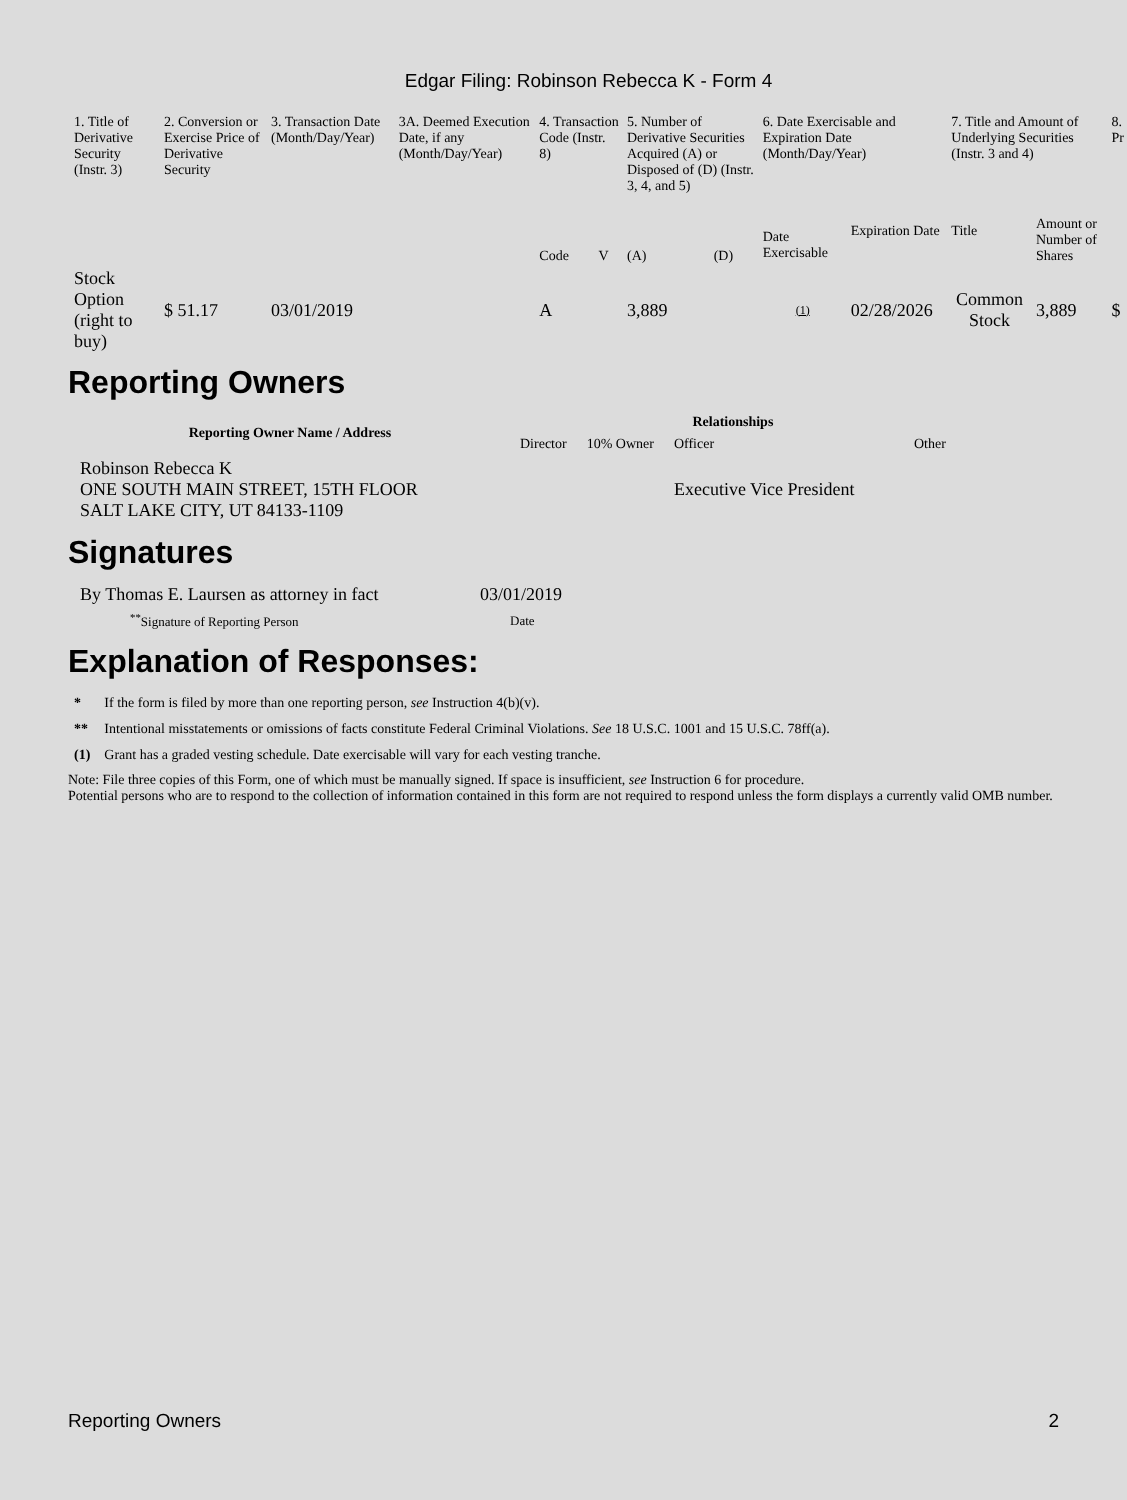Edgar Filing: Robinson Rebecca K - Form 4
| 1. Title of Derivative Security (Instr. 3) | 2. Conversion or Exercise Price of Derivative Security | 3. Transaction Date (Month/Day/Year) | 3A. Deemed Execution Date, if any (Month/Day/Year) | 4. Transaction Code (Instr. 8) | | 5. Number of Derivative Securities Acquired (A) or Disposed of (D) (Instr. 3, 4, and 5) | | 6. Date Exercisable and Expiration Date (Month/Day/Year) | | 7. Title and Amount of Underlying Securities (Instr. 3 and 4) | | 8. Pr |
| --- | --- | --- | --- | --- | --- | --- | --- | --- | --- | --- | --- | --- |
| | | | | Code | V | (A) | (D) | Date Exercisable | Expiration Date | Title | Amount or Number of Shares | |
| Stock Option (right to buy) | $ 51.17 | 03/01/2019 | | A | | 3,889 | | (1) | 02/28/2026 | Common Stock | 3,889 | $ |
Reporting Owners
| Reporting Owner Name / Address | Relationships | | | |
| --- | --- | --- | --- | --- |
| | Director | 10% Owner | Officer | Other |
| Robinson Rebecca K ONE SOUTH MAIN STREET, 15TH FLOOR SALT LAKE CITY, UT 84133-1109 | | | Executive Vice President | |
Signatures
| By Thomas E. Laursen as attorney in fact | 03/01/2019 |
| <sup>**</sup> Signature of Reporting Person | Date |
Explanation of Responses:
| * | If the form is filed by more than one reporting person, see Instruction 4(b)(v). |
| ** | Intentional misstatements or omissions of facts constitute Federal Criminal Violations. See 18 U.S.C. 1001 and 15 U.S.C. 78ff(a). |
| (1) | Grant has a graded vesting schedule. Date exercisable will vary for each vesting tranche. |
Note: File three copies of this Form, one of which must be manually signed. If space is insufficient, see Instruction 6 for procedure.
Potential persons who are to respond to the collection of information contained in this form are not required to respond unless the form displays a currently valid OMB number.
Reporting Owners 2